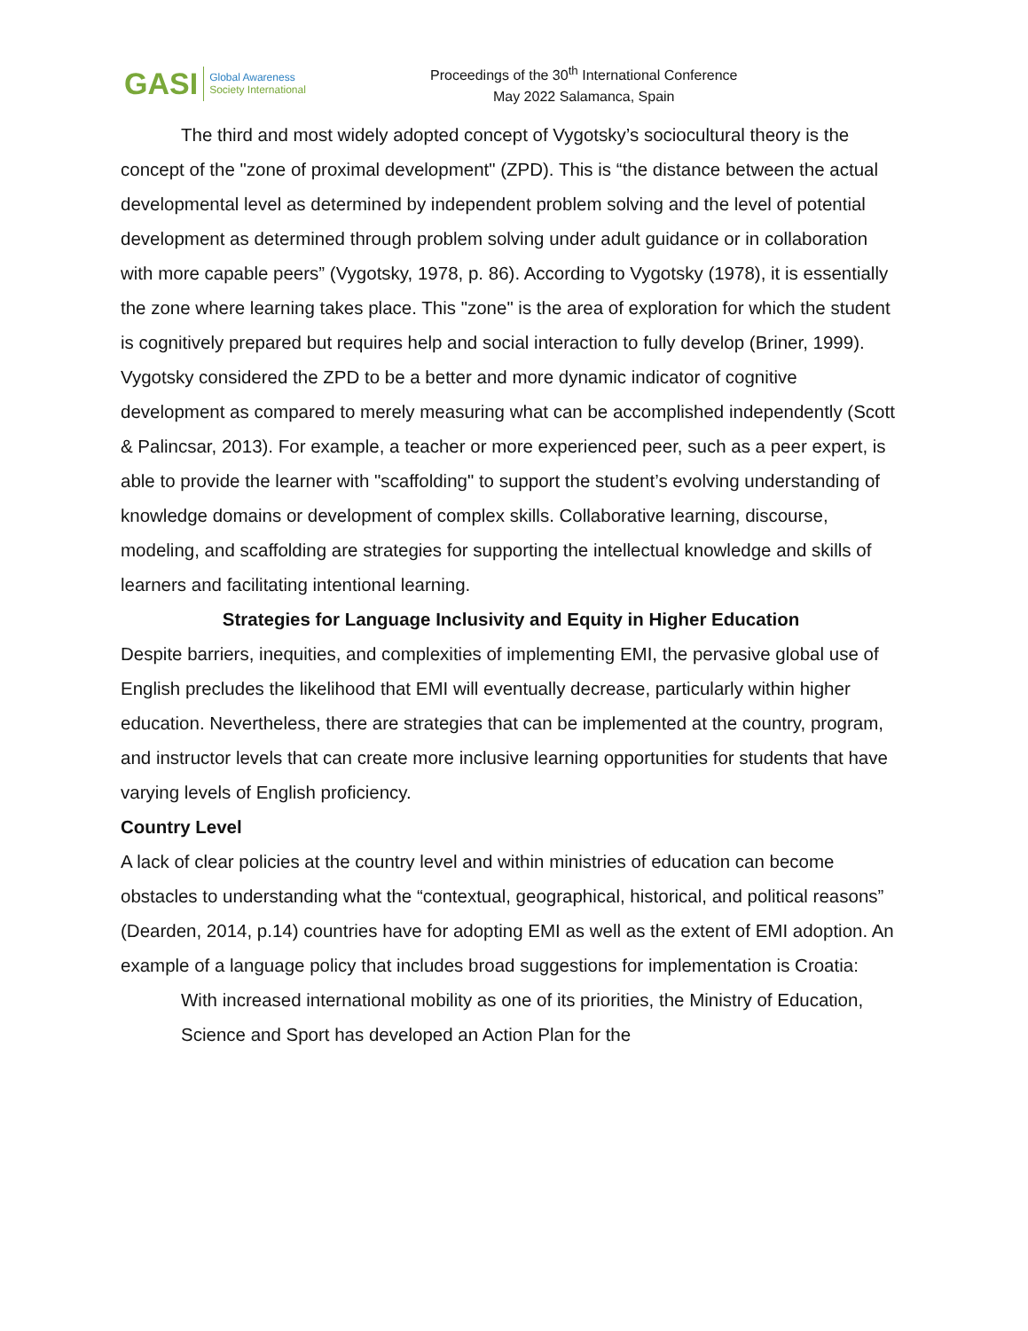GASI Global Awareness
Society International
Proceedings of the 30<sup>th</sup> International Conference
May 2022 Salamanca, Spain
The third and most widely adopted concept of Vygotsky’s sociocultural theory is the concept of the "zone of proximal development" (ZPD). This is “the distance between the actual developmental level as determined by independent problem solving and the level of potential development as determined through problem solving under adult guidance or in collaboration with more capable peers” (Vygotsky, 1978, p. 86). According to Vygotsky (1978), it is essentially the zone where learning takes place. This "zone" is the area of exploration for which the student is cognitively prepared but requires help and social interaction to fully develop (Briner, 1999). Vygotsky considered the ZPD to be a better and more dynamic indicator of cognitive development as compared to merely measuring what can be accomplished independently (Scott & Palincsar, 2013). For example, a teacher or more experienced peer, such as a peer expert, is able to provide the learner with "scaffolding" to support the student’s evolving understanding of knowledge domains or development of complex skills. Collaborative learning, discourse, modeling, and scaffolding are strategies for supporting the intellectual knowledge and skills of learners and facilitating intentional learning.
Strategies for Language Inclusivity and Equity in Higher Education
Despite barriers, inequities, and complexities of implementing EMI, the pervasive global use of English precludes the likelihood that EMI will eventually decrease, particularly within higher education. Nevertheless, there are strategies that can be implemented at the country, program, and instructor levels that can create more inclusive learning opportunities for students that have varying levels of English proficiency.
Country Level
A lack of clear policies at the country level and within ministries of education can become obstacles to understanding what the “contextual, geographical, historical, and political reasons” (Dearden, 2014, p.14) countries have for adopting EMI as well as the extent of EMI adoption. An example of a language policy that includes broad suggestions for implementation is Croatia:
With increased international mobility as one of its priorities, the Ministry of Education, Science and Sport has developed an Action Plan for the